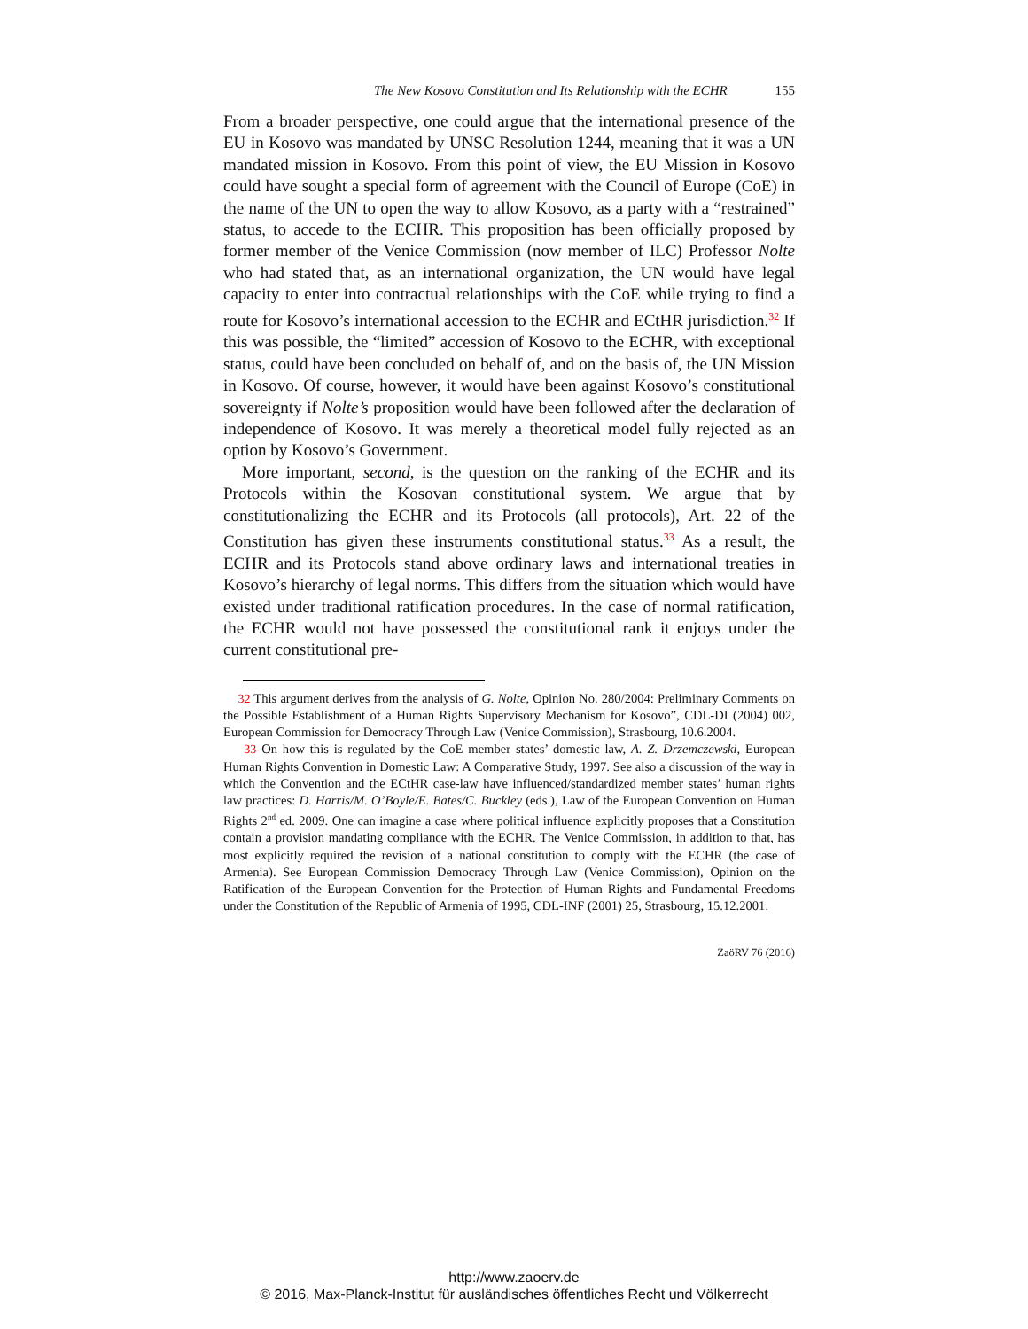The New Kosovo Constitution and Its Relationship with the ECHR 155
From a broader perspective, one could argue that the international presence of the EU in Kosovo was mandated by UNSC Resolution 1244, meaning that it was a UN mandated mission in Kosovo. From this point of view, the EU Mission in Kosovo could have sought a special form of agreement with the Council of Europe (CoE) in the name of the UN to open the way to allow Kosovo, as a party with a “restrained” status, to accede to the ECHR. This proposition has been officially proposed by former member of the Venice Commission (now member of ILC) Professor Nolte who had stated that, as an international organization, the UN would have legal capacity to enter into contractual relationships with the CoE while trying to find a route for Kosovo’s international accession to the ECHR and ECtHR jurisdiction.<sup>32</sup> If this was possible, the “limited” accession of Kosovo to the ECHR, with exceptional status, could have been concluded on behalf of, and on the basis of, the UN Mission in Kosovo. Of course, however, it would have been against Kosovo’s constitutional sovereignty if Nolte’s proposition would have been followed after the declaration of independence of Kosovo. It was merely a theoretical model fully rejected as an option by Kosovo’s Government.
More important, second, is the question on the ranking of the ECHR and its Protocols within the Kosovan constitutional system. We argue that by constitutionalizing the ECHR and its Protocols (all protocols), Art. 22 of the Constitution has given these instruments constitutional status.<sup>33</sup> As a result, the ECHR and its Protocols stand above ordinary laws and international treaties in Kosovo’s hierarchy of legal norms. This differs from the situation which would have existed under traditional ratification procedures. In the case of normal ratification, the ECHR would not have possessed the constitutional rank it enjoys under the current constitutional pre-
32 This argument derives from the analysis of G. Nolte, Opinion No. 280/2004: Preliminary Comments on the Possible Establishment of a Human Rights Supervisory Mechanism for Kosovo”, CDL-DI (2004) 002, European Commission for Democracy Through Law (Venice Commission), Strasbourg, 10.6.2004.
33 On how this is regulated by the CoE member states’ domestic law, A. Z. Drzemczewski, European Human Rights Convention in Domestic Law: A Comparative Study, 1997. See also a discussion of the way in which the Convention and the ECtHR case-law have influenced/standardized member states’ human rights law practices: D. Harris/M. O’Boyle/E. Bates/C. Buckley (eds.), Law of the European Convention on Human Rights 2<sup>nd</sup> ed. 2009. One can imagine a case where political influence explicitly proposes that a Constitution contain a provision mandating compliance with the ECHR. The Venice Commission, in addition to that, has most explicitly required the revision of a national constitution to comply with the ECHR (the case of Armenia). See European Commission Democracy Through Law (Venice Commission), Opinion on the Ratification of the European Convention for the Protection of Human Rights and Fundamental Freedoms under the Constitution of the Republic of Armenia of 1995, CDL-INF (2001) 25, Strasbourg, 15.12.2001.
ZaöRV 76 (2016)
http://www.zaoerv.de
© 2016, Max-Planck-Institut für ausländisches öffentliches Recht und Völkerrecht